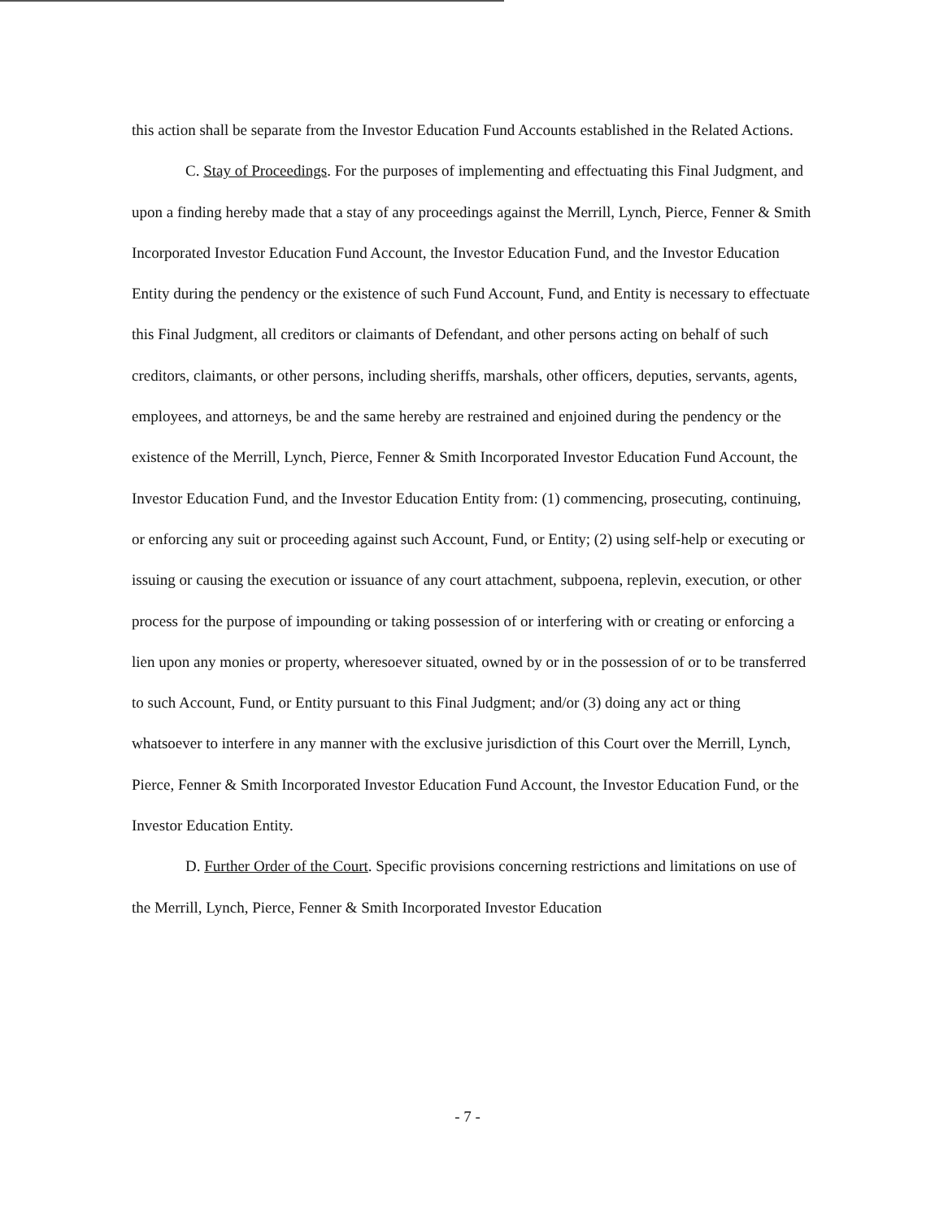this action shall be separate from the Investor Education Fund Accounts established in the Related Actions.
C. Stay of Proceedings. For the purposes of implementing and effectuating this Final Judgment, and upon a finding hereby made that a stay of any proceedings against the Merrill, Lynch, Pierce, Fenner & Smith Incorporated Investor Education Fund Account, the Investor Education Fund, and the Investor Education Entity during the pendency or the existence of such Fund Account, Fund, and Entity is necessary to effectuate this Final Judgment, all creditors or claimants of Defendant, and other persons acting on behalf of such creditors, claimants, or other persons, including sheriffs, marshals, other officers, deputies, servants, agents, employees, and attorneys, be and the same hereby are restrained and enjoined during the pendency or the existence of the Merrill, Lynch, Pierce, Fenner & Smith Incorporated Investor Education Fund Account, the Investor Education Fund, and the Investor Education Entity from: (1) commencing, prosecuting, continuing, or enforcing any suit or proceeding against such Account, Fund, or Entity; (2) using self-help or executing or issuing or causing the execution or issuance of any court attachment, subpoena, replevin, execution, or other process for the purpose of impounding or taking possession of or interfering with or creating or enforcing a lien upon any monies or property, wheresoever situated, owned by or in the possession of or to be transferred to such Account, Fund, or Entity pursuant to this Final Judgment; and/or (3) doing any act or thing whatsoever to interfere in any manner with the exclusive jurisdiction of this Court over the Merrill, Lynch, Pierce, Fenner & Smith Incorporated Investor Education Fund Account, the Investor Education Fund, or the Investor Education Entity.
D. Further Order of the Court. Specific provisions concerning restrictions and limitations on use of the Merrill, Lynch, Pierce, Fenner & Smith Incorporated Investor Education
- 7 -